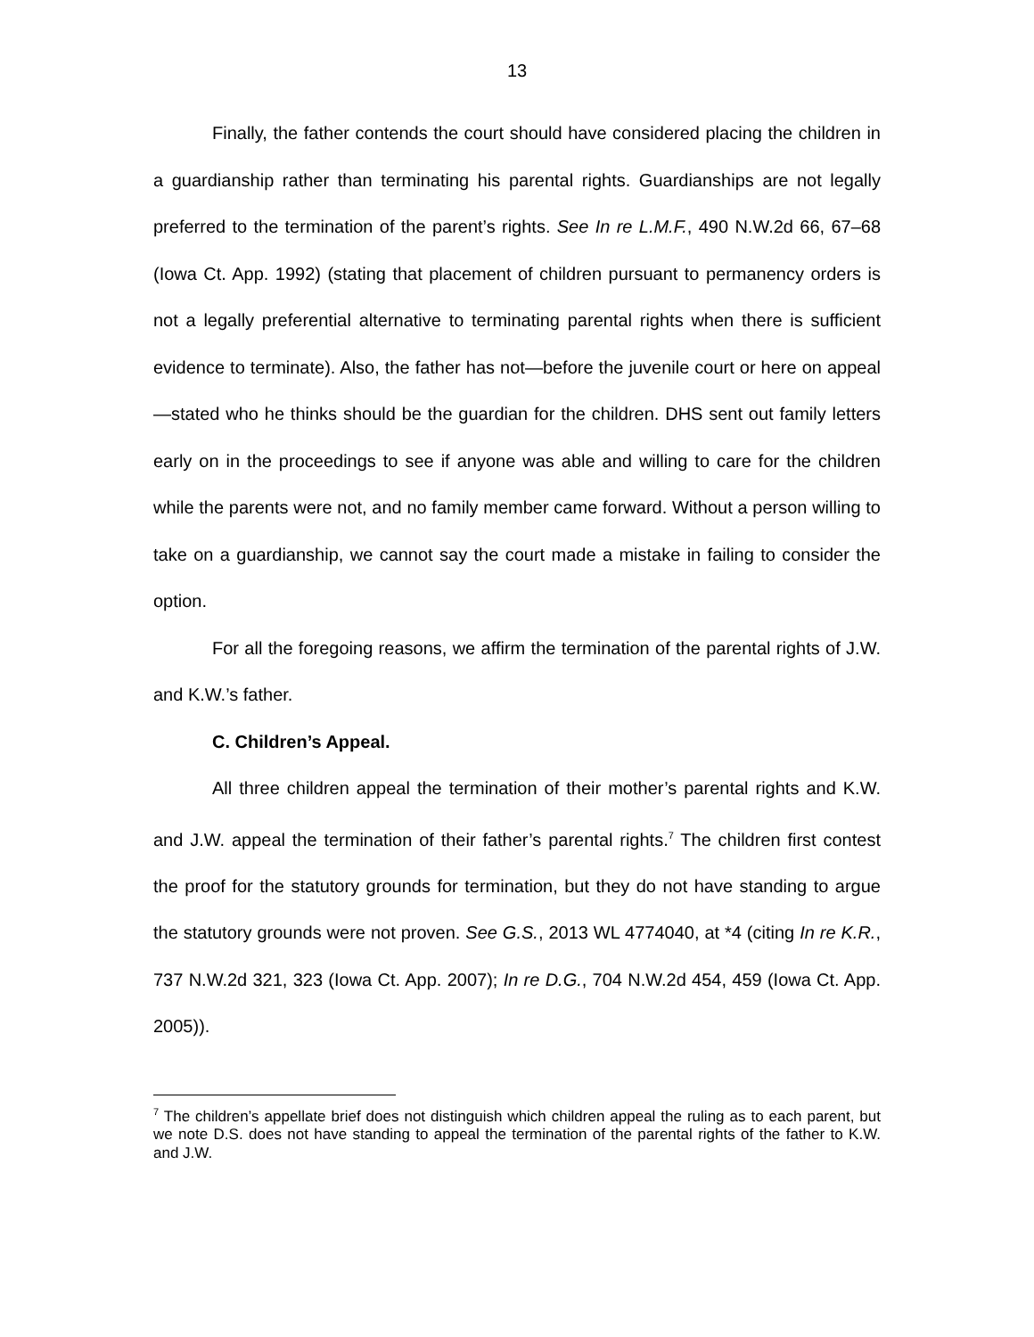13
Finally, the father contends the court should have considered placing the children in a guardianship rather than terminating his parental rights. Guardianships are not legally preferred to the termination of the parent’s rights. See In re L.M.F., 490 N.W.2d 66, 67–68 (Iowa Ct. App. 1992) (stating that placement of children pursuant to permanency orders is not a legally preferential alternative to terminating parental rights when there is sufficient evidence to terminate). Also, the father has not—before the juvenile court or here on appeal—stated who he thinks should be the guardian for the children. DHS sent out family letters early on in the proceedings to see if anyone was able and willing to care for the children while the parents were not, and no family member came forward. Without a person willing to take on a guardianship, we cannot say the court made a mistake in failing to consider the option.
For all the foregoing reasons, we affirm the termination of the parental rights of J.W. and K.W.’s father.
C. Children’s Appeal.
All three children appeal the termination of their mother’s parental rights and K.W. and J.W. appeal the termination of their father’s parental rights.<sup>7</sup> The children first contest the proof for the statutory grounds for termination, but they do not have standing to argue the statutory grounds were not proven. See G.S., 2013 WL 4774040, at *4 (citing In re K.R., 737 N.W.2d 321, 323 (Iowa Ct. App. 2007); In re D.G., 704 N.W.2d 454, 459 (Iowa Ct. App. 2005)).
<sup>7</sup> The children’s appellate brief does not distinguish which children appeal the ruling as to each parent, but we note D.S. does not have standing to appeal the termination of the parental rights of the father to K.W. and J.W.